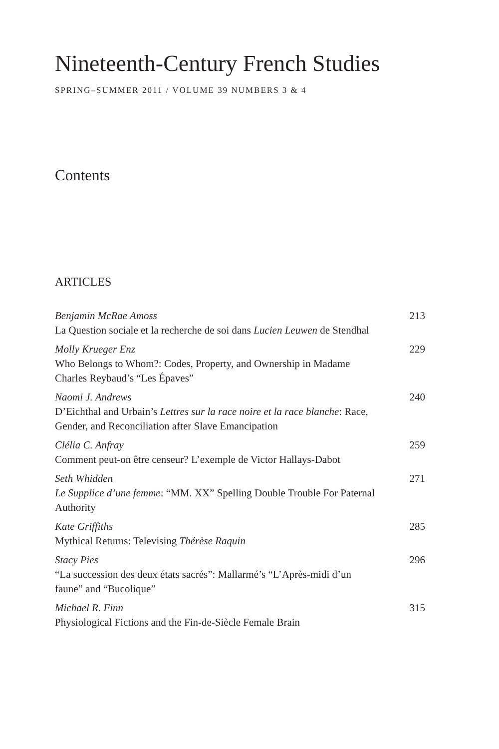Nineteenth-Century French Studies
SPRING–SUMMER 2011 / VOLUME 39 NUMBERS 3 & 4
Contents
ARTICLES
Benjamin McRae Amoss
La Question sociale et la recherche de soi dans Lucien Leuwen de Stendhal
213
Molly Krueger Enz
Who Belongs to Whom?: Codes, Property, and Ownership in Madame Charles Reybaud’s “Les Épaves”
229
Naomi J. Andrews
D’Eichthal and Urbain’s Lettres sur la race noire et la race blanche: Race, Gender, and Reconciliation after Slave Emancipation
240
Clélia C. Anfray
Comment peut-on être censeur? L’exemple de Victor Hallays-Dabot
259
Seth Whidden
Le Supplice d’une femme: “MM. XX” Spelling Double Trouble For Paternal Authority
271
Kate Griffiths
Mythical Returns: Televising Thérèse Raquin
285
Stacy Pies
“La succession des deux états sacrés”: Mallarmé’s “L’Après-midi d’un faune” and “Bucolique”
296
Michael R. Finn
Physiological Fictions and the Fin-de-Siècle Female Brain
315